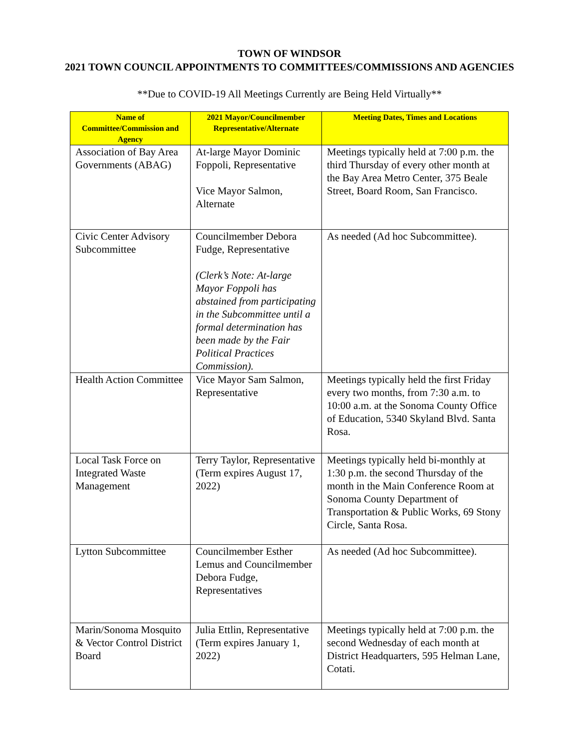TOWN OF WINDSOR
2021 TOWN COUNCIL APPOINTMENTS TO COMMITTEES/COMMISSIONS AND AGENCIES
**Due to COVID-19 All Meetings Currently are Being Held Virtually**
| Name of Committee/Commission and Agency | 2021 Mayor/Councilmember Representative/Alternate | Meeting Dates, Times and Locations |
| --- | --- | --- |
| Association of Bay Area Governments (ABAG) | At-large Mayor Dominic Foppoli, Representative Vice Mayor Salmon, Alternate | Meetings typically held at 7:00 p.m. the third Thursday of every other month at the Bay Area Metro Center, 375 Beale Street, Board Room, San Francisco. |
| Civic Center Advisory Subcommittee | Councilmember Debora Fudge, Representative (Clerk’s Note: At-large Mayor Foppoli has abstained from participating in the Subcommittee until a formal determination has been made by the Fair Political Practices Commission). | As needed (Ad hoc Subcommittee). |
| Health Action Committee | Vice Mayor Sam Salmon, Representative | Meetings typically held the first Friday every two months, from 7:30 a.m. to 10:00 a.m. at the Sonoma County Office of Education, 5340 Skyland Blvd. Santa Rosa. |
| Local Task Force on Integrated Waste Management | Terry Taylor, Representative (Term expires August 17, 2022) | Meetings typically held bi-monthly at 1:30 p.m. the second Thursday of the month in the Main Conference Room at Sonoma County Department of Transportation & Public Works, 69 Stony Circle, Santa Rosa. |
| Lytton Subcommittee | Councilmember Esther Lemus and Councilmember Debora Fudge, Representatives | As needed (Ad hoc Subcommittee). |
| Marin/Sonoma Mosquito & Vector Control District Board | Julia Ettlin, Representative (Term expires January 1, 2022) | Meetings typically held at 7:00 p.m. the second Wednesday of each month at District Headquarters, 595 Helman Lane, Cotati. |